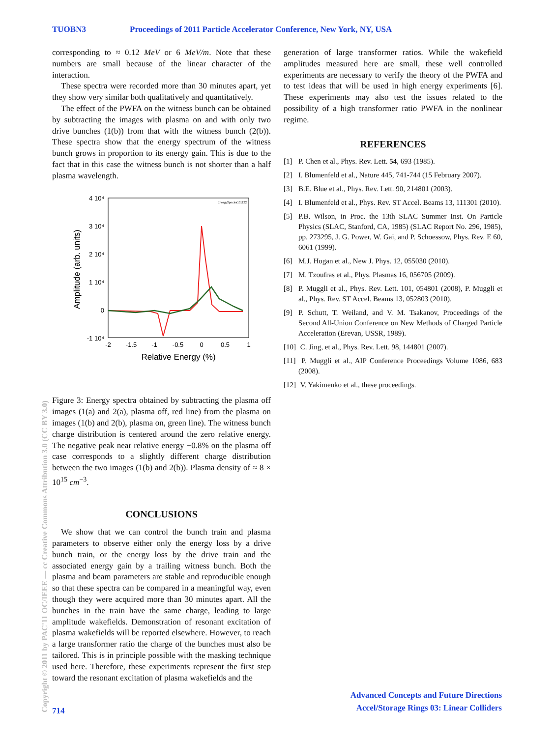TUOBN3 Proceedings of 2011 Particle Accelerator Conference, New York, NY, USA
corresponding to ≈ 0.12 MeV or 6 MeV/m. Note that these numbers are small because of the linear character of the interaction.
These spectra were recorded more than 30 minutes apart, yet they show very similar both qualitatively and quantitatively.
The effect of the PWFA on the witness bunch can be obtained by subtracting the images with plasma on and with only two drive bunches (1(b)) from that with the witness bunch (2(b)). These spectra show that the energy spectrum of the witness bunch grows in proportion to its energy gain. This is due to the fact that in this case the witness bunch is not shorter than a half plasma wavelength.
4 10⁴
3 10⁴
2 10⁴
1 10⁴
0
-1 10⁴
-2
-1.5
-1
-0.5
0
0.5
1
Relative Energy (%)
Amplitude (arb. units)
EnergySpectra101122
Figure 3: Energy spectra obtained by subtracting the plasma off images (1(a) and 2(a), plasma off, red line) from the plasma on images (1(b) and 2(b), plasma on, green line). The witness bunch charge distribution is centered around the zero relative energy. The negative peak near relative energy −0.8% on the plasma off case corresponds to a slightly different charge distribution between the two images (1(b) and 2(b)). Plasma density of ≈ 8 × 10<sup>15</sup> cm<sup>−3</sup>.
CONCLUSIONS
We show that we can control the bunch train and plasma parameters to observe either only the energy loss by a drive bunch train, or the energy loss by the drive train and the associated energy gain by a trailing witness bunch. Both the plasma and beam parameters are stable and reproducible enough so that these spectra can be compared in a meaningful way, even though they were acquired more than 30 minutes apart. All the bunches in the train have the same charge, leading to large amplitude wakefields. Demonstration of resonant excitation of plasma wakefields will be reported elsewhere. However, to reach a large transformer ratio the charge of the bunches must also be tailored. This is in principle possible with the masking technique used here. Therefore, these experiments represent the first step toward the resonant excitation of plasma wakefields and the
generation of large transformer ratios. While the wakefield amplitudes measured here are small, these well controlled experiments are necessary to verify the theory of the PWFA and to test ideas that will be used in high energy experiments [6]. These experiments may also test the issues related to the possibility of a high transformer ratio PWFA in the nonlinear regime.
REFERENCES
[1] P. Chen et al., Phys. Rev. Lett. 54, 693 (1985).
[2] I. Blumenfeld et al., Nature 445, 741-744 (15 February 2007).
[3] B.E. Blue et al., Phys. Rev. Lett. 90, 214801 (2003).
[4] I. Blumenfeld et al., Phys. Rev. ST Accel. Beams 13, 111301 (2010).
[5] P.B. Wilson, in Proc. the 13th SLAC Summer Inst. On Particle Physics (SLAC, Stanford, CA, 1985) (SLAC Report No. 296, 1985), pp. 273295, J. G. Power, W. Gai, and P. Schoessow, Phys. Rev. E 60, 6061 (1999).
[6] M.J. Hogan et al., New J. Phys. 12, 055030 (2010).
[7] M. Tzoufras et al., Phys. Plasmas 16, 056705 (2009).
[8] P. Muggli et al., Phys. Rev. Lett. 101, 054801 (2008), P. Muggli et al., Phys. Rev. ST Accel. Beams 13, 052803 (2010).
[9] P. Schutt, T. Weiland, and V. M. Tsakanov, Proceedings of the Second All-Union Conference on New Methods of Charged Particle Acceleration (Erevan, USSR, 1989).
[10] C. Jing, et al., Phys. Rev. Lett. 98, 144801 (2007).
[11] P. Muggli et al., AIP Conference Proceedings Volume 1086, 683 (2008).
[12] V. Yakimenko et al., these proceedings.
Copyright © 2011 by PAC'11 OC/IEEE — cc Creative Commons Attribution 3.0 (CC BY 3.0)
714
Advanced Concepts and Future Directions
Accel/Storage Rings 03: Linear Colliders